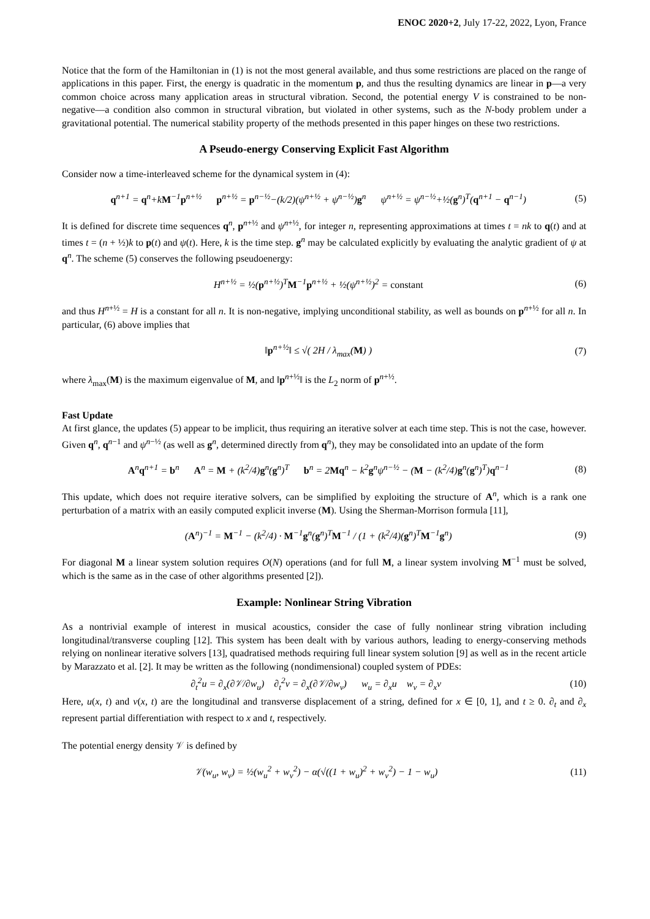ENOC 2020+2, July 17-22, 2022, Lyon, France
Notice that the form of the Hamiltonian in (1) is not the most general available, and thus some restrictions are placed on the range of applications in this paper. First, the energy is quadratic in the momentum p, and thus the resulting dynamics are linear in p—a very common choice across many application areas in structural vibration. Second, the potential energy V is constrained to be non-negative—a condition also common in structural vibration, but violated in other systems, such as the N-body problem under a gravitational potential. The numerical stability property of the methods presented in this paper hinges on these two restrictions.
A Pseudo-energy Conserving Explicit Fast Algorithm
Consider now a time-interleaved scheme for the dynamical system in (4):
q<sup>n+1</sup> = q<sup>n</sup>+kM<sup>−1</sup>p<sup>n+½</sup> p<sup>n+½</sup> = p<sup>n−½</sup>−(k/2)(ψ<sup>n+½</sup> + ψ<sup>n−½</sup>)g<sup>n</sup> ψ<sup>n+½</sup> = ψ<sup>n−½</sup>+½(g<sup>n</sup>)<sup>T</sup>(q<sup>n+1</sup> − q<sup>n−1</sup>) (5)
It is defined for discrete time sequences q<sup>n</sup>, p<sup>n+½</sup> and ψ<sup>n+½</sup>, for integer n, representing approximations at times t = nk to q(t) and at times t = (n + ½)k to p(t) and ψ(t). Here, k is the time step. g<sup>n</sup> may be calculated explicitly by evaluating the analytic gradient of ψ at q<sup>n</sup>. The scheme (5) conserves the following pseudoenergy:
H<sup>n+½</sup> = ½(p<sup>n+½</sup>)<sup>T</sup>M<sup>−1</sup>p<sup>n+½</sup> + ½(ψ<sup>n+½</sup>)<sup>2</sup> = constant (6)
and thus H<sup>n+½</sup> = H is a constant for all n. It is non-negative, implying unconditional stability, as well as bounds on p<sup>n+½</sup> for all n. In particular, (6) above implies that
‖p<sup>n+½</sup>‖ ≤ √( 2H / λ<sub>max</sub>(M) ) (7)
where λ<sub>max</sub>(M) is the maximum eigenvalue of M, and ‖p<sup>n+½</sup>‖ is the L<sub>2</sub> norm of p<sup>n+½</sup>.
Fast Update
At first glance, the updates (5) appear to be implicit, thus requiring an iterative solver at each time step. This is not the case, however. Given q<sup>n</sup>, q<sup>n−1</sup> and ψ<sup>n−½</sup> (as well as g<sup>n</sup>, determined directly from q<sup>n</sup>), they may be consolidated into an update of the form
A<sup>n</sup>q<sup>n+1</sup> = b<sup>n</sup> A<sup>n</sup> = M + (k<sup>2</sup>/4)g<sup>n</sup>(g<sup>n</sup>)<sup>T</sup> b<sup>n</sup> = 2Mq<sup>n</sup> − k<sup>2</sup>g<sup>n</sup>ψ<sup>n−½</sup> − (M − (k<sup>2</sup>/4)g<sup>n</sup>(g<sup>n</sup>)<sup>T</sup>)q<sup>n−1</sup> (8)
This update, which does not require iterative solvers, can be simplified by exploiting the structure of A<sup>n</sup>, which is a rank one perturbation of a matrix with an easily computed explicit inverse (M). Using the Sherman-Morrison formula [11],
(A<sup>n</sup>)<sup>−1</sup> = M<sup>−1</sup> − (k<sup>2</sup>/4) · M<sup>−1</sup>g<sup>n</sup>(g<sup>n</sup>)<sup>T</sup>M<sup>−1</sup> / (1 + (k<sup>2</sup>/4)(g<sup>n</sup>)<sup>T</sup>M<sup>−1</sup>g<sup>n</sup>) (9)
For diagonal M a linear system solution requires O(N) operations (and for full M, a linear system involving M<sup>−1</sup> must be solved, which is the same as in the case of other algorithms presented [2]).
Example: Nonlinear String Vibration
As a nontrivial example of interest in musical acoustics, consider the case of fully nonlinear string vibration including longitudinal/transverse coupling [12]. This system has been dealt with by various authors, leading to energy-conserving methods relying on nonlinear iterative solvers [13], quadratised methods requiring full linear system solution [9] as well as in the recent article by Marazzato et al. [2]. It may be written as the following (nondimensional) coupled system of PDEs:
∂<sub>t</sub><sup>2</sup>u = ∂<sub>x</sub>(∂𝒱/∂w<sub>u</sub>) ∂<sub>t</sub><sup>2</sup>v = ∂<sub>x</sub>(∂𝒱/∂w<sub>v</sub>) w<sub>u</sub> = ∂<sub>x</sub>u w<sub>v</sub> = ∂<sub>x</sub>v (10)
Here, u(x, t) and v(x, t) are the longitudinal and transverse displacement of a string, defined for x ∈ [0, 1], and t ≥ 0. ∂<sub>t</sub> and ∂<sub>x</sub> represent partial differentiation with respect to x and t, respectively.
The potential energy density 𝒱 is defined by
𝒱(w<sub>u</sub>, w<sub>v</sub>) = ½(w<sub>u</sub><sup>2</sup> + w<sub>v</sub><sup>2</sup>) − α(√((1 + w<sub>u</sub>)<sup>2</sup> + w<sub>v</sub><sup>2</sup>) − 1 − w<sub>u</sub>) (11)